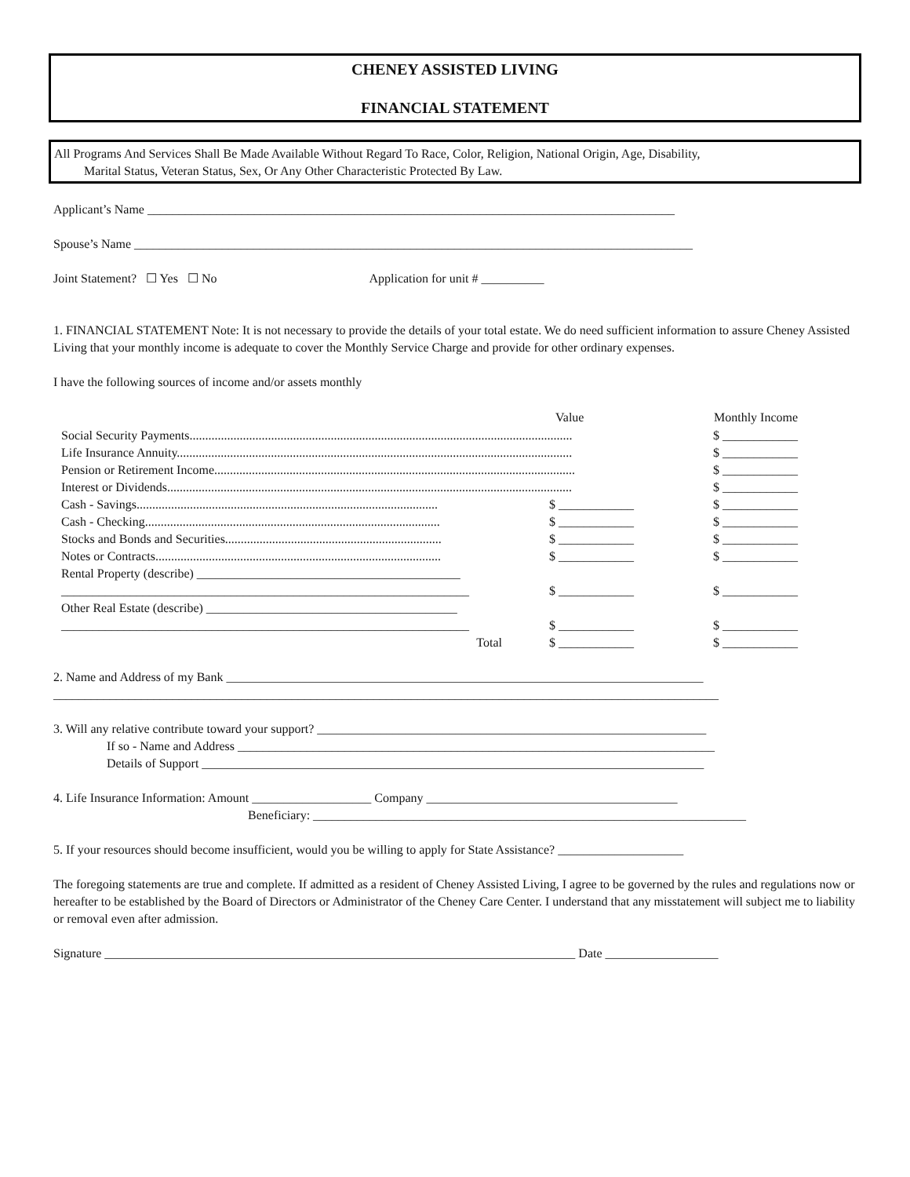CHENEY ASSISTED LIVING
FINANCIAL STATEMENT
All Programs And Services Shall Be Made Available Without Regard To Race, Color, Religion, National Origin, Age, Disability,
Marital Status, Veteran Status, Sex, Or Any Other Characteristic Protected By Law.
Applicant’s Name ____________________________________________________________________________________
Spouse’s Name _________________________________________________________________________________________
Joint Statement? ☐ Yes ☐ No Application for unit # __________
1. FINANCIAL STATEMENT Note: It is not necessary to provide the details of your total estate. We do need sufficient information to assure Cheney Assisted Living that your monthly income is adequate to cover the Monthly Service Charge and provide for other ordinary expenses.
I have the following sources of income and/or assets monthly
| | Value | Monthly Income |
| --- | --- | --- |
| Social Security Payments.......................................................................................................................... | | $ ____________ |
| Life Insurance Annuity.............................................................................................................................. | | $ ____________ |
| Pension or Retirement Income................................................................................................................... | | $ ____________ |
| Interest or Dividends................................................................................................................................. | | $ ____________ |
| Cash - Savings................................................................................................ | $ ____________ | $ ____________ |
| Cash - Checking.............................................................................................. | $ ____________ | $ ____________ |
| Stocks and Bonds and Securities..................................................................... | $ ____________ | $ ____________ |
| Notes or Contracts........................................................................................... | $ ____________ | $ ____________ |
| Rental Property (describe) __________________________________________ | | |
| _________________________________________________________________ | $ ____________ | $ ____________ |
| Other Real Estate (describe) ________________________________________ | | |
| _________________________________________________________________ | $ ____________ | $ ____________ |
| Total | $ ____________ | $ ____________ |
2. Name and Address of my Bank ____________________________________________________________________________
__________________________________________________________________________________________________________
3. Will any relative contribute toward your support? ______________________________________________________________
If so - Name and Address ____________________________________________________________________________
Details of Support ________________________________________________________________________________
4. Life Insurance Information: Amount ___________________ Company ________________________________________
Beneficiary: _____________________________________________________________________
5. If your resources should become insufficient, would you be willing to apply for State Assistance? ____________________
The foregoing statements are true and complete. If admitted as a resident of Cheney Assisted Living, I agree to be governed by the rules and regulations now or hereafter to be established by the Board of Directors or Administrator of the Cheney Care Center. I understand that any misstatement will subject me to liability or removal even after admission.
Signature ___________________________________________________________________________ Date __________________